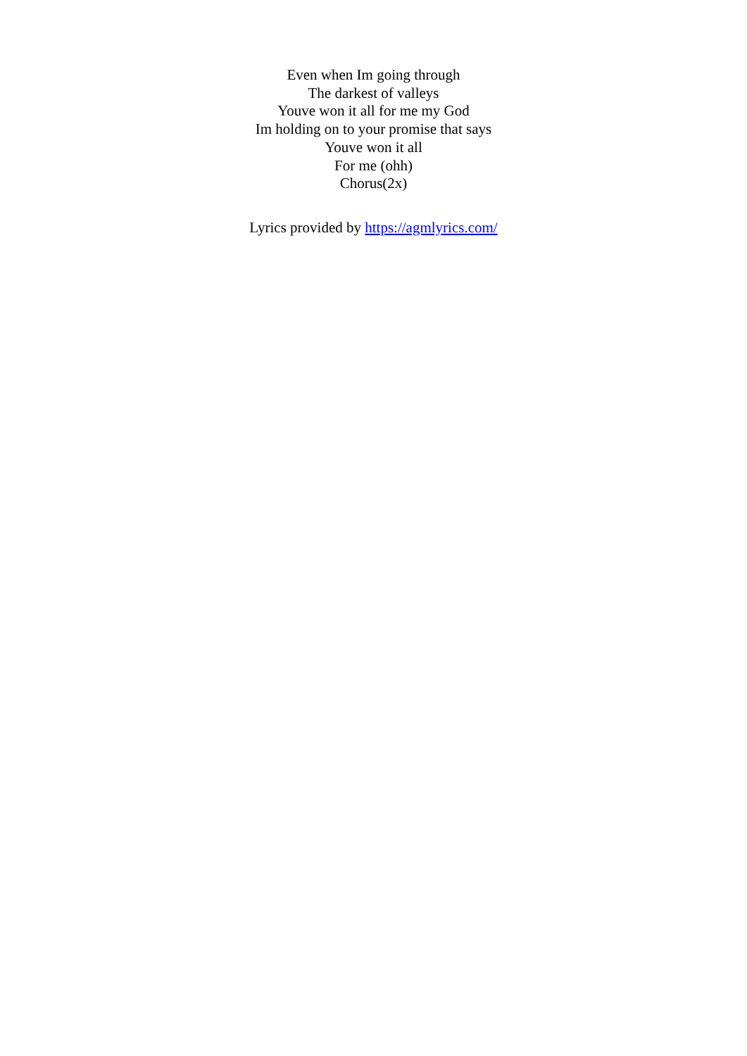Even when Im going through
The darkest of valleys
Youve won it all for me my God
Im holding on to your promise that says
Youve won it all
For me (ohh)
Chorus(2x)
Lyrics provided by https://agmlyrics.com/